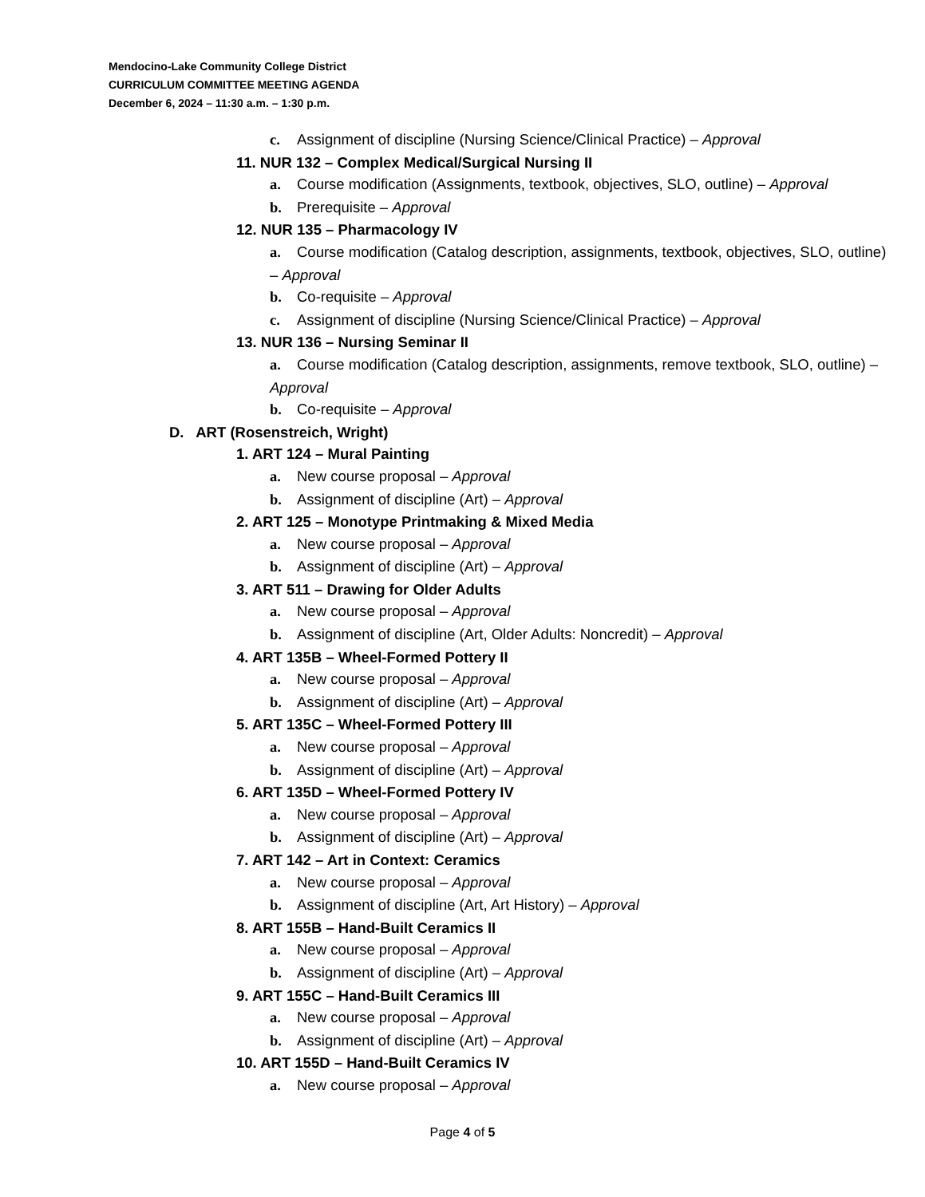Mendocino-Lake Community College District
CURRICULUM COMMITTEE MEETING AGENDA
December 6, 2024 – 11:30 a.m. – 1:30 p.m.
c. Assignment of discipline (Nursing Science/Clinical Practice) – Approval
11. NUR 132 – Complex Medical/Surgical Nursing II
a. Course modification (Assignments, textbook, objectives, SLO, outline) – Approval
b. Prerequisite – Approval
12. NUR 135 – Pharmacology IV
a. Course modification (Catalog description, assignments, textbook, objectives, SLO, outline) – Approval
b. Co-requisite – Approval
c. Assignment of discipline (Nursing Science/Clinical Practice) – Approval
13. NUR 136 – Nursing Seminar II
a. Course modification (Catalog description, assignments, remove textbook, SLO, outline) – Approval
b. Co-requisite – Approval
D. ART (Rosenstreich, Wright)
1. ART 124 – Mural Painting
a. New course proposal – Approval
b. Assignment of discipline (Art) – Approval
2. ART 125 – Monotype Printmaking & Mixed Media
a. New course proposal – Approval
b. Assignment of discipline (Art) – Approval
3. ART 511 – Drawing for Older Adults
a. New course proposal – Approval
b. Assignment of discipline (Art, Older Adults: Noncredit) – Approval
4. ART 135B – Wheel-Formed Pottery II
a. New course proposal – Approval
b. Assignment of discipline (Art) – Approval
5. ART 135C – Wheel-Formed Pottery III
a. New course proposal – Approval
b. Assignment of discipline (Art) – Approval
6. ART 135D – Wheel-Formed Pottery IV
a. New course proposal – Approval
b. Assignment of discipline (Art) – Approval
7. ART 142 – Art in Context: Ceramics
a. New course proposal – Approval
b. Assignment of discipline (Art, Art History) – Approval
8. ART 155B – Hand-Built Ceramics II
a. New course proposal – Approval
b. Assignment of discipline (Art) – Approval
9. ART 155C – Hand-Built Ceramics III
a. New course proposal – Approval
b. Assignment of discipline (Art) – Approval
10. ART 155D – Hand-Built Ceramics IV
a. New course proposal – Approval
Page 4 of 5